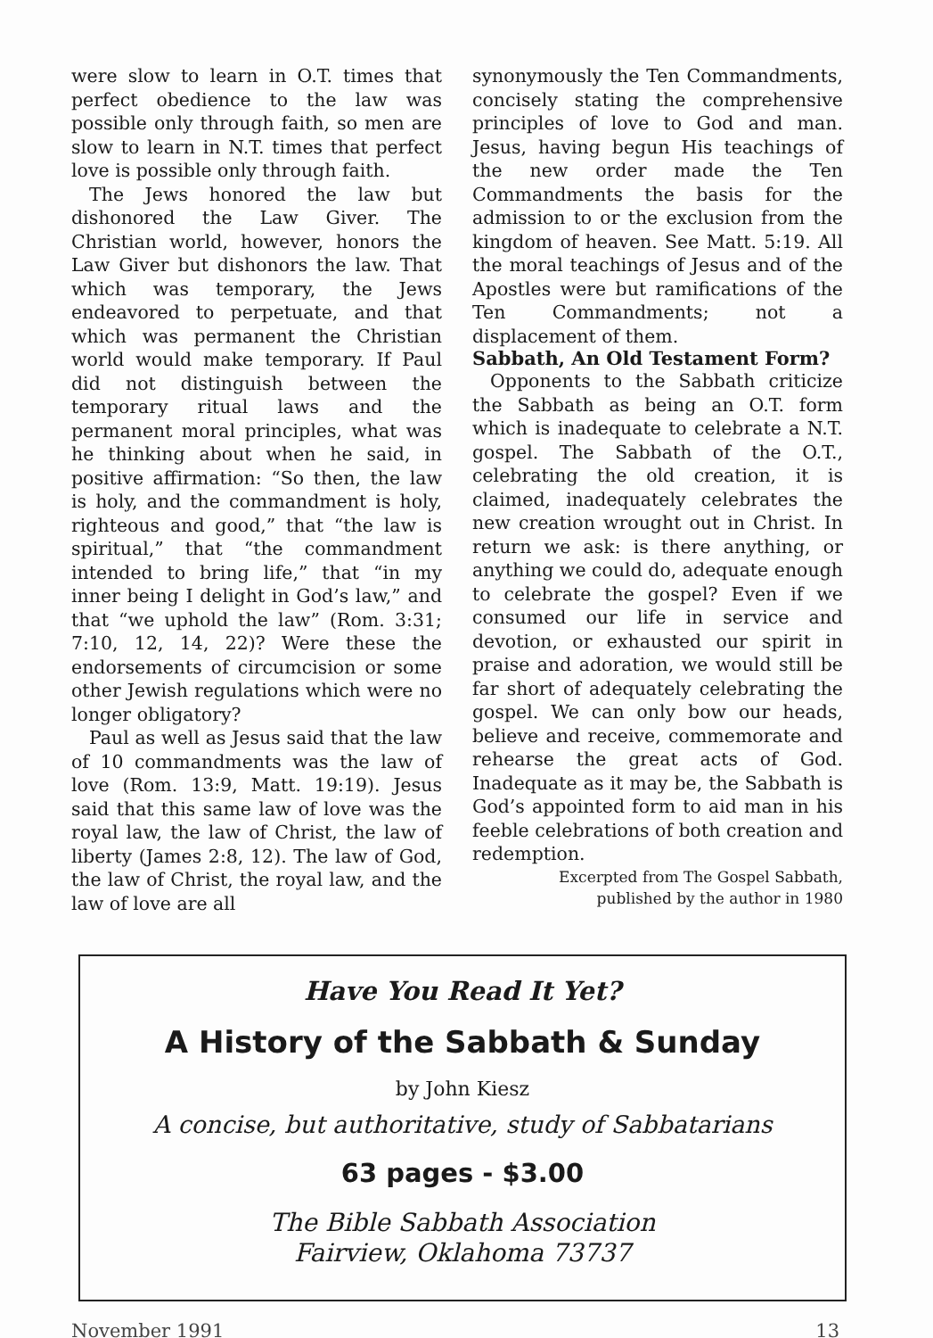were slow to learn in O.T. times that perfect obedience to the law was possible only through faith, so men are slow to learn in N.T. times that perfect love is possible only through faith.
The Jews honored the law but dishonored the Law Giver. The Christian world, however, honors the Law Giver but dishonors the law. That which was temporary, the Jews endeavored to perpetuate, and that which was permanent the Christian world would make temporary. If Paul did not distinguish between the temporary ritual laws and the permanent moral principles, what was he thinking about when he said, in positive affirmation: “So then, the law is holy, and the commandment is holy, righteous and good,” that “the law is spiritual,” that “the commandment intended to bring life,” that “in my inner being I delight in God’s law,” and that “we uphold the law” (Rom. 3:31; 7:10, 12, 14, 22)? Were these the endorsements of circumcision or some other Jewish regulations which were no longer obligatory?
Paul as well as Jesus said that the law of 10 commandments was the law of love (Rom. 13:9, Matt. 19:19). Jesus said that this same law of love was the royal law, the law of Christ, the law of liberty (James 2:8, 12). The law of God, the law of Christ, the royal law, and the law of love are all
synonymously the Ten Commandments, concisely stating the comprehensive principles of love to God and man. Jesus, having begun His teachings of the new order made the Ten Commandments the basis for the admission to or the exclusion from the kingdom of heaven. See Matt. 5:19. All the moral teachings of Jesus and of the Apostles were but ramifications of the Ten Commandments; not a displacement of them.
Sabbath, An Old Testament Form?
Opponents to the Sabbath criticize the Sabbath as being an O.T. form which is inadequate to celebrate a N.T. gospel. The Sabbath of the O.T., celebrating the old creation, it is claimed, inadequately celebrates the new creation wrought out in Christ. In return we ask: is there anything, or anything we could do, adequate enough to celebrate the gospel? Even if we consumed our life in service and devotion, or exhausted our spirit in praise and adoration, we would still be far short of adequately celebrating the gospel. We can only bow our heads, believe and receive, commemorate and rehearse the great acts of God. Inadequate as it may be, the Sabbath is God’s appointed form to aid man in his feeble celebrations of both creation and redemption.
Excerpted from The Gospel Sabbath,
published by the author in 1980
Have You Read It Yet?
A History of the Sabbath & Sunday
by John Kiesz
A concise, but authoritative, study of Sabbatarians
63 pages - $3.00
The Bible Sabbath Association
Fairview, Oklahoma 73737
November 1991 13